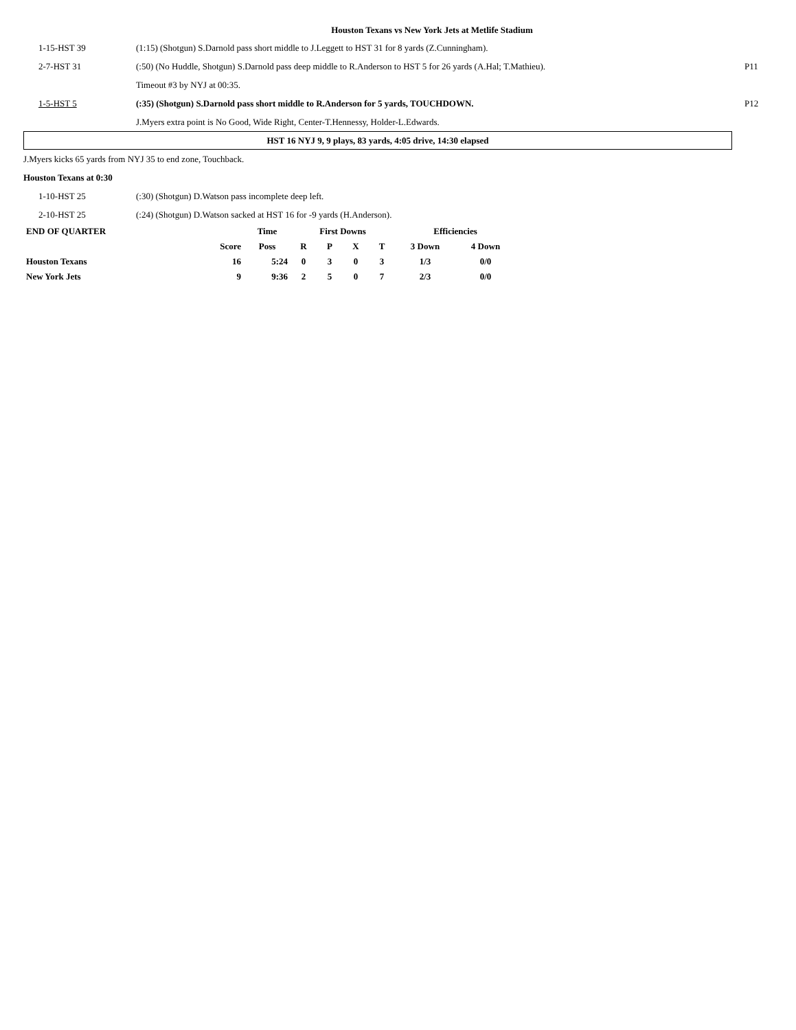Houston Texans vs New York Jets at Metlife Stadium
| 1-15-HST 39 | (1:15) (Shotgun) S.Darnold pass short middle to J.Leggett to HST 31 for 8 yards (Z.Cunningham). | |
| 2-7-HST 31 | (:50) (No Huddle, Shotgun) S.Darnold pass deep middle to R.Anderson to HST 5 for 26 yards (A.Hal; T.Mathieu). | P11 |
| | Timeout #3 by NYJ at 00:35. | |
| 1-5-HST 5 | (:35) (Shotgun) S.Darnold pass short middle to R.Anderson for 5 yards, TOUCHDOWN. | P12 |
| | J.Myers extra point is No Good, Wide Right, Center-T.Hennessy, Holder-L.Edwards. | |
HST 16 NYJ 9, 9 plays, 83 yards, 4:05 drive, 14:30 elapsed
J.Myers kicks 65 yards from NYJ 35 to end zone, Touchback.
Houston Texans at 0:30
| 1-10-HST 25 | (:30) (Shotgun) D.Watson pass incomplete deep left. |
| 2-10-HST 25 | (:24) (Shotgun) D.Watson sacked at HST 16 for -9 yards (H.Anderson). |
| END OF QUARTER | | Time | First Downs | | | | Efficiencies | |
| --- | --- | --- | --- | --- | --- | --- | --- | --- |
| | Score | Poss | R | P | X | T | 3 Down | 4 Down |
| Houston Texans | 16 | 5:24 | 0 | 3 | 0 | 3 | 1/3 | 0/0 |
| New York Jets | 9 | 9:36 | 2 | 5 | 0 | 7 | 2/3 | 0/0 |